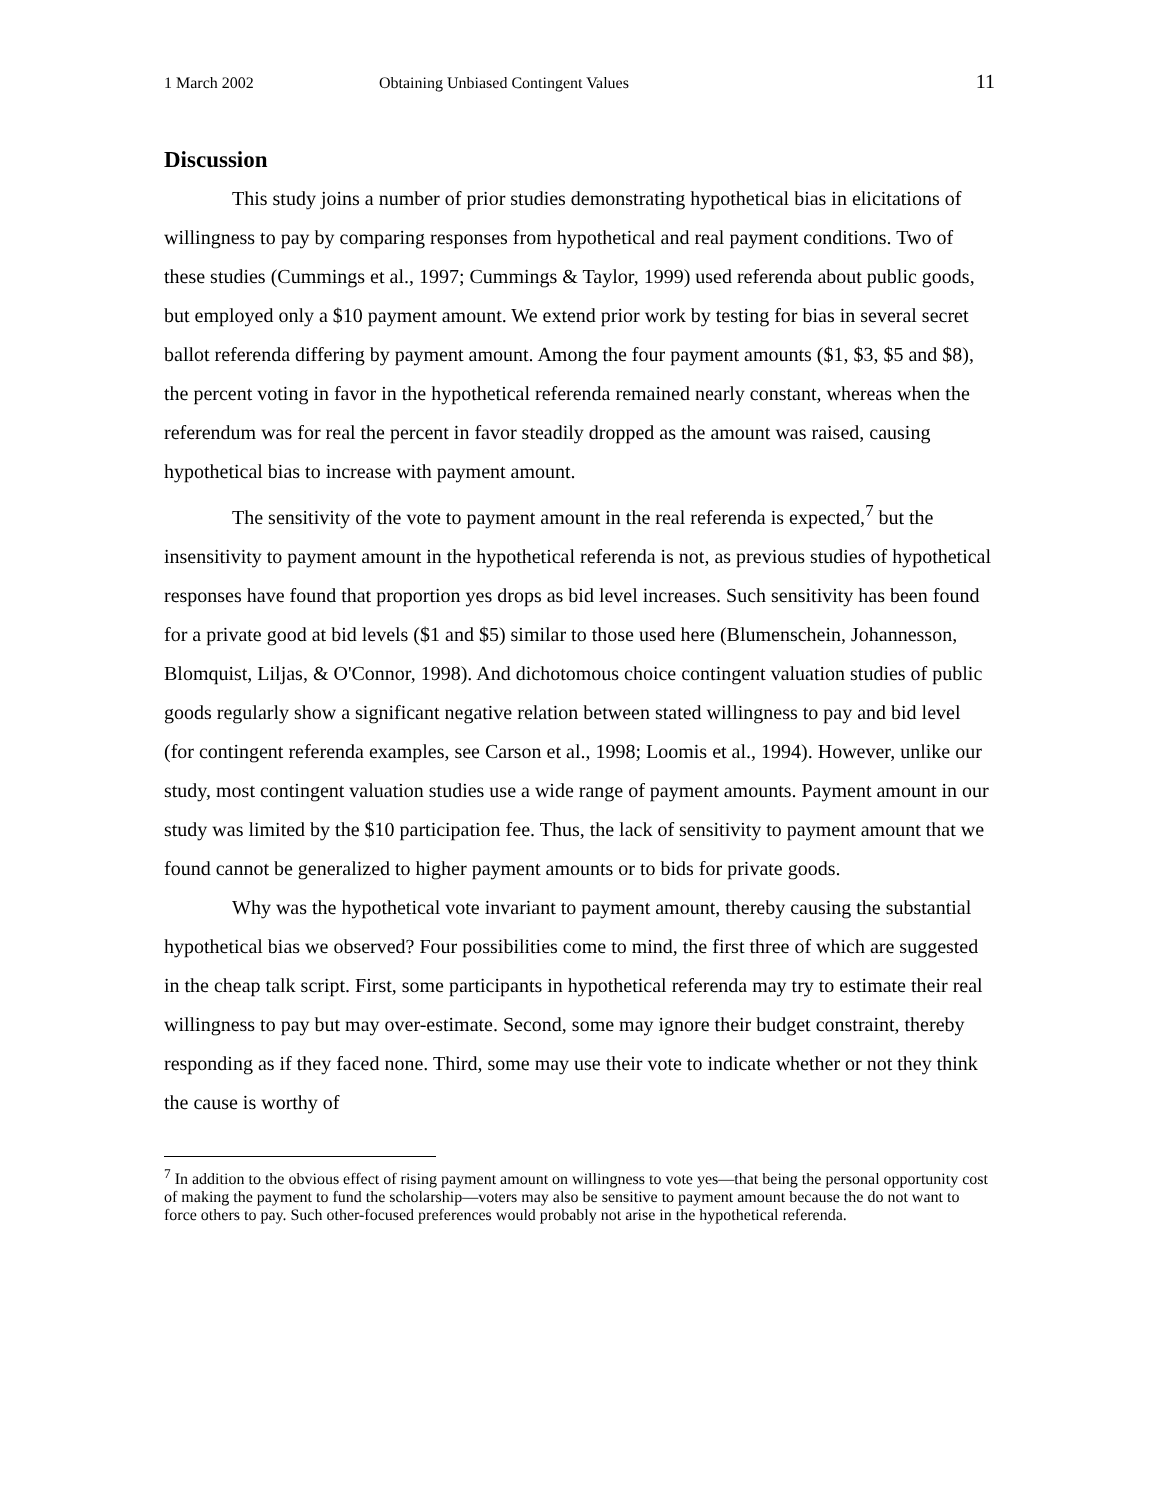1 March 2002 Obtaining Unbiased Contingent Values 11
Discussion
This study joins a number of prior studies demonstrating hypothetical bias in elicitations of willingness to pay by comparing responses from hypothetical and real payment conditions. Two of these studies (Cummings et al., 1997; Cummings & Taylor, 1999) used referenda about public goods, but employed only a $10 payment amount. We extend prior work by testing for bias in several secret ballot referenda differing by payment amount. Among the four payment amounts ($1, $3, $5 and $8), the percent voting in favor in the hypothetical referenda remained nearly constant, whereas when the referendum was for real the percent in favor steadily dropped as the amount was raised, causing hypothetical bias to increase with payment amount.
The sensitivity of the vote to payment amount in the real referenda is expected,<sup>7</sup> but the insensitivity to payment amount in the hypothetical referenda is not, as previous studies of hypothetical responses have found that proportion yes drops as bid level increases. Such sensitivity has been found for a private good at bid levels ($1 and $5) similar to those used here (Blumenschein, Johannesson, Blomquist, Liljas, & O'Connor, 1998). And dichotomous choice contingent valuation studies of public goods regularly show a significant negative relation between stated willingness to pay and bid level (for contingent referenda examples, see Carson et al., 1998; Loomis et al., 1994). However, unlike our study, most contingent valuation studies use a wide range of payment amounts. Payment amount in our study was limited by the $10 participation fee. Thus, the lack of sensitivity to payment amount that we found cannot be generalized to higher payment amounts or to bids for private goods.
Why was the hypothetical vote invariant to payment amount, thereby causing the substantial hypothetical bias we observed? Four possibilities come to mind, the first three of which are suggested in the cheap talk script. First, some participants in hypothetical referenda may try to estimate their real willingness to pay but may over-estimate. Second, some may ignore their budget constraint, thereby responding as if they faced none. Third, some may use their vote to indicate whether or not they think the cause is worthy of
<sup>7</sup> In addition to the obvious effect of rising payment amount on willingness to vote yes—that being the personal opportunity cost of making the payment to fund the scholarship—voters may also be sensitive to payment amount because the do not want to force others to pay. Such other-focused preferences would probably not arise in the hypothetical referenda.